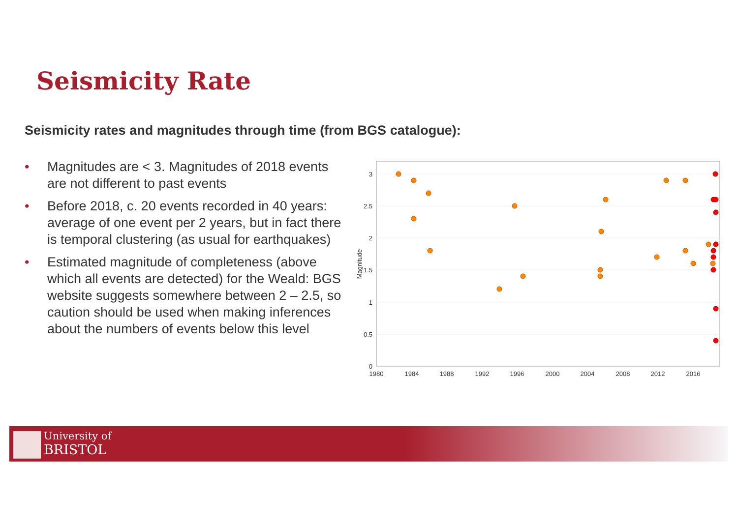Seismicity Rate
Seismicity rates and magnitudes through time (from BGS catalogue):
• Magnitudes are < 3. Magnitudes of 2018 events are not different to past events
• Before 2018, c. 20 events recorded in 40 years: average of one event per 2 years, but in fact there is temporal clustering (as usual for earthquakes)
• Estimated magnitude of completeness (above which all events are detected) for the Weald: BGS website suggests somewhere between 2 – 2.5, so caution should be used when making inferences about the numbers of events below this level
3
2.5
2
1.5
1
0.5
0
Magnitude
1980
1984
1988
1992
1996
2000
2004
2008
2012
2016
University of
BRISTOL